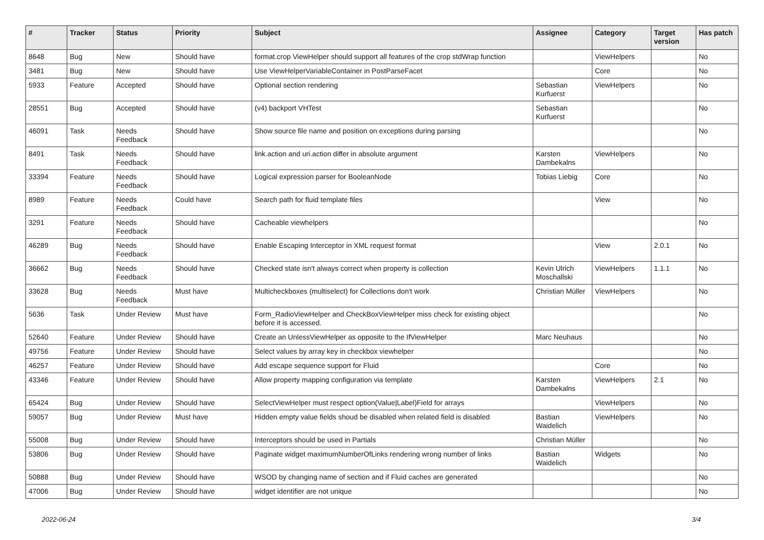| # | Tracker | Status | Priority | Subject | Assignee | Category | Target version | Has patch |
| --- | --- | --- | --- | --- | --- | --- | --- | --- |
| 8648 | Bug | New | Should have | format.crop ViewHelper should support all features of the crop stdWrap function | | ViewHelpers | | No |
| 3481 | Bug | New | Should have | Use ViewHelperVariableContainer in PostParseFacet | | Core | | No |
| 5933 | Feature | Accepted | Should have | Optional section rendering | Sebastian Kurfuerst | ViewHelpers | | No |
| 28551 | Bug | Accepted | Should have | (v4) backport VHTest | Sebastian Kurfuerst | | | No |
| 46091 | Task | Needs Feedback | Should have | Show source file name and position on exceptions during parsing | | | | No |
| 8491 | Task | Needs Feedback | Should have | link.action and uri.action differ in absolute argument | Karsten Dambekalns | ViewHelpers | | No |
| 33394 | Feature | Needs Feedback | Should have | Logical expression parser for BooleanNode | Tobias Liebig | Core | | No |
| 8989 | Feature | Needs Feedback | Could have | Search path for fluid template files | | View | | No |
| 3291 | Feature | Needs Feedback | Should have | Cacheable viewhelpers | | | | No |
| 46289 | Bug | Needs Feedback | Should have | Enable Escaping Interceptor in XML request format | | View | 2.0.1 | No |
| 36662 | Bug | Needs Feedback | Should have | Checked state isn't always correct when property is collection | Kevin Ulrich Moschallski | ViewHelpers | 1.1.1 | No |
| 33628 | Bug | Needs Feedback | Must have | Multicheckboxes (multiselect) for Collections don't work | Christian Müller | ViewHelpers | | No |
| 5636 | Task | Under Review | Must have | Form_RadioViewHelper and CheckBoxViewHelper miss check for existing object before it is accessed. | | | | No |
| 52640 | Feature | Under Review | Should have | Create an UnlessViewHelper as opposite to the IfViewHelper | Marc Neuhaus | | | No |
| 49756 | Feature | Under Review | Should have | Select values by array key in checkbox viewhelper | | | | No |
| 46257 | Feature | Under Review | Should have | Add escape sequence support for Fluid | | Core | | No |
| 43346 | Feature | Under Review | Should have | Allow property mapping configuration via template | Karsten Dambekalns | ViewHelpers | 2.1 | No |
| 65424 | Bug | Under Review | Should have | SelectViewHelper must respect option(Value/Label)Field for arrays | | ViewHelpers | | No |
| 59057 | Bug | Under Review | Must have | Hidden empty value fields shoud be disabled when related field is disabled | Bastian Waidelich | ViewHelpers | | No |
| 55008 | Bug | Under Review | Should have | Interceptors should be used in Partials | Christian Müller | | | No |
| 53806 | Bug | Under Review | Should have | Paginate widget maximumNumberOfLinks rendering wrong number of links | Bastian Waidelich | Widgets | | No |
| 50888 | Bug | Under Review | Should have | WSOD by changing name of section and if Fluid caches are generated | | | | No |
| 47006 | Bug | Under Review | Should have | widget identifier are not unique | | | | No |
2022-06-24 3/4